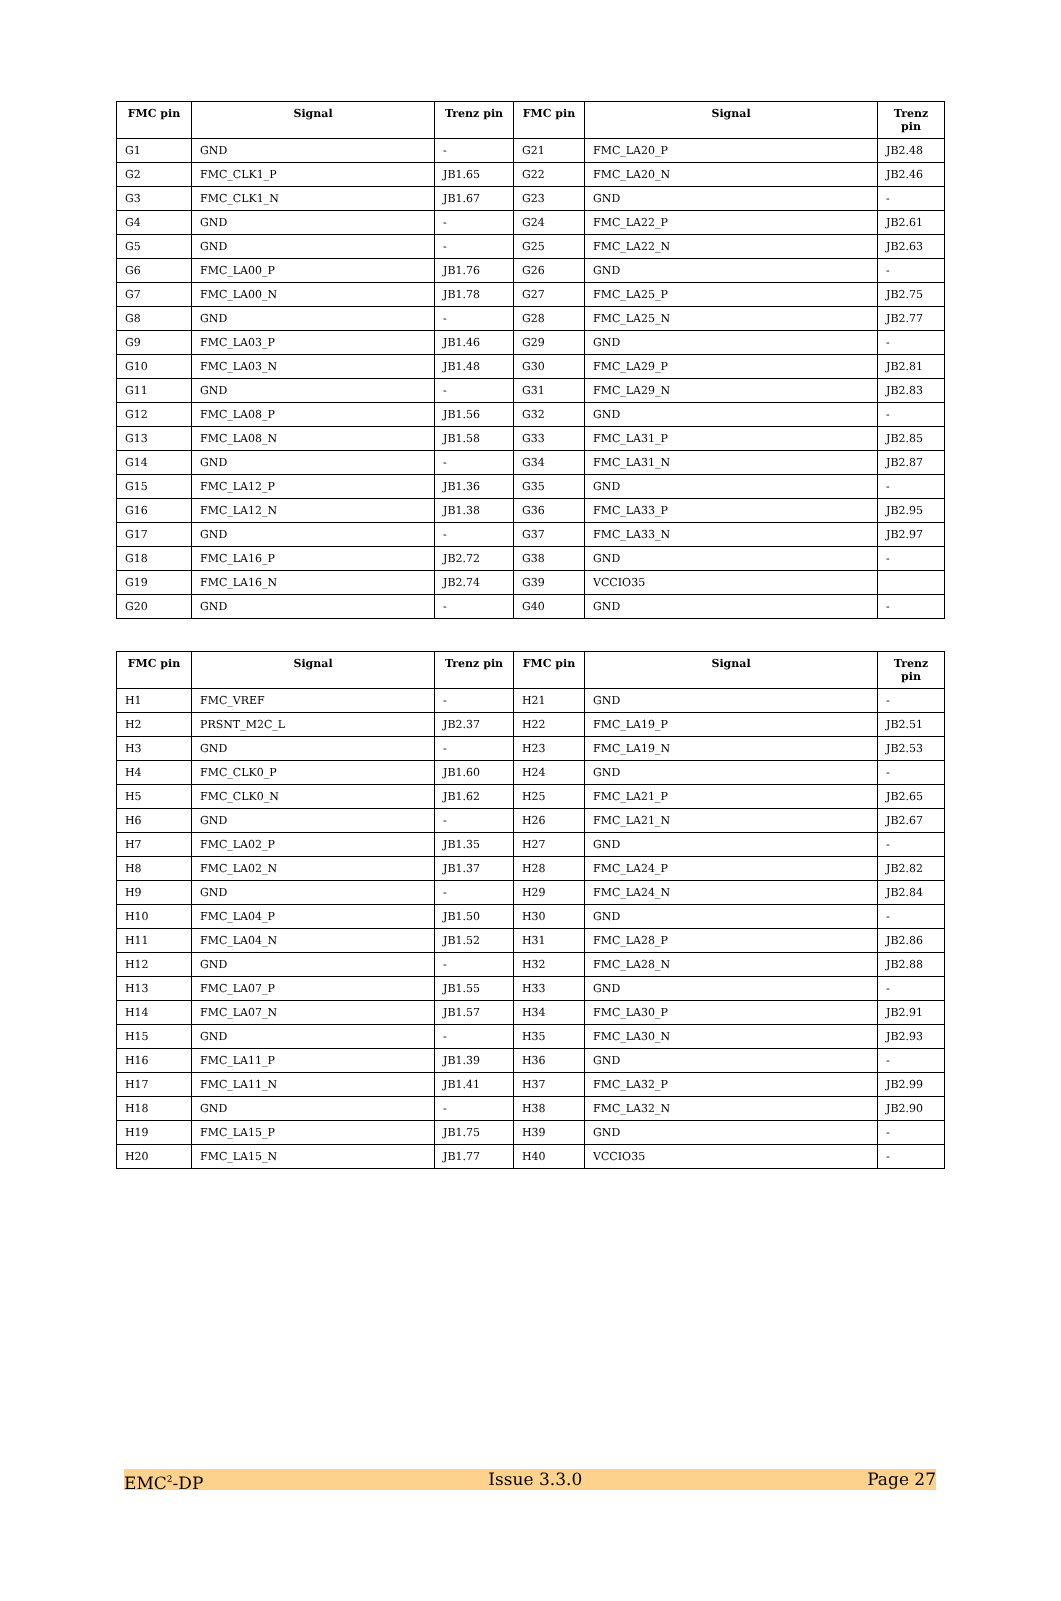| FMC pin | Signal | Trenz pin | FMC pin | Signal | Trenz pin |
| --- | --- | --- | --- | --- | --- |
| G1 | GND | - | G21 | FMC_LA20_P | JB2.48 |
| G2 | FMC_CLK1_P | JB1.65 | G22 | FMC_LA20_N | JB2.46 |
| G3 | FMC_CLK1_N | JB1.67 | G23 | GND | - |
| G4 | GND | - | G24 | FMC_LA22_P | JB2.61 |
| G5 | GND | - | G25 | FMC_LA22_N | JB2.63 |
| G6 | FMC_LA00_P | JB1.76 | G26 | GND | - |
| G7 | FMC_LA00_N | JB1.78 | G27 | FMC_LA25_P | JB2.75 |
| G8 | GND | - | G28 | FMC_LA25_N | JB2.77 |
| G9 | FMC_LA03_P | JB1.46 | G29 | GND | - |
| G10 | FMC_LA03_N | JB1.48 | G30 | FMC_LA29_P | JB2.81 |
| G11 | GND | - | G31 | FMC_LA29_N | JB2.83 |
| G12 | FMC_LA08_P | JB1.56 | G32 | GND | - |
| G13 | FMC_LA08_N | JB1.58 | G33 | FMC_LA31_P | JB2.85 |
| G14 | GND | - | G34 | FMC_LA31_N | JB2.87 |
| G15 | FMC_LA12_P | JB1.36 | G35 | GND | - |
| G16 | FMC_LA12_N | JB1.38 | G36 | FMC_LA33_P | JB2.95 |
| G17 | GND | - | G37 | FMC_LA33_N | JB2.97 |
| G18 | FMC_LA16_P | JB2.72 | G38 | GND | - |
| G19 | FMC_LA16_N | JB2.74 | G39 | VCCIO35 | |
| G20 | GND | - | G40 | GND | - |
| FMC pin | Signal | Trenz pin | FMC pin | Signal | Trenz pin |
| --- | --- | --- | --- | --- | --- |
| H1 | FMC_VREF | - | H21 | GND | - |
| H2 | PRSNT_M2C_L | JB2.37 | H22 | FMC_LA19_P | JB2.51 |
| H3 | GND | - | H23 | FMC_LA19_N | JB2.53 |
| H4 | FMC_CLK0_P | JB1.60 | H24 | GND | - |
| H5 | FMC_CLK0_N | JB1.62 | H25 | FMC_LA21_P | JB2.65 |
| H6 | GND | - | H26 | FMC_LA21_N | JB2.67 |
| H7 | FMC_LA02_P | JB1.35 | H27 | GND | - |
| H8 | FMC_LA02_N | JB1.37 | H28 | FMC_LA24_P | JB2.82 |
| H9 | GND | - | H29 | FMC_LA24_N | JB2.84 |
| H10 | FMC_LA04_P | JB1.50 | H30 | GND | - |
| H11 | FMC_LA04_N | JB1.52 | H31 | FMC_LA28_P | JB2.86 |
| H12 | GND | - | H32 | FMC_LA28_N | JB2.88 |
| H13 | FMC_LA07_P | JB1.55 | H33 | GND | - |
| H14 | FMC_LA07_N | JB1.57 | H34 | FMC_LA30_P | JB2.91 |
| H15 | GND | - | H35 | FMC_LA30_N | JB2.93 |
| H16 | FMC_LA11_P | JB1.39 | H36 | GND | - |
| H17 | FMC_LA11_N | JB1.41 | H37 | FMC_LA32_P | JB2.99 |
| H18 | GND | - | H38 | FMC_LA32_N | JB2.90 |
| H19 | FMC_LA15_P | JB1.75 | H39 | GND | - |
| H20 | FMC_LA15_N | JB1.77 | H40 | VCCIO35 | - |
EMC<sup>2</sup>-DP Issue 3.3.0 Page 27